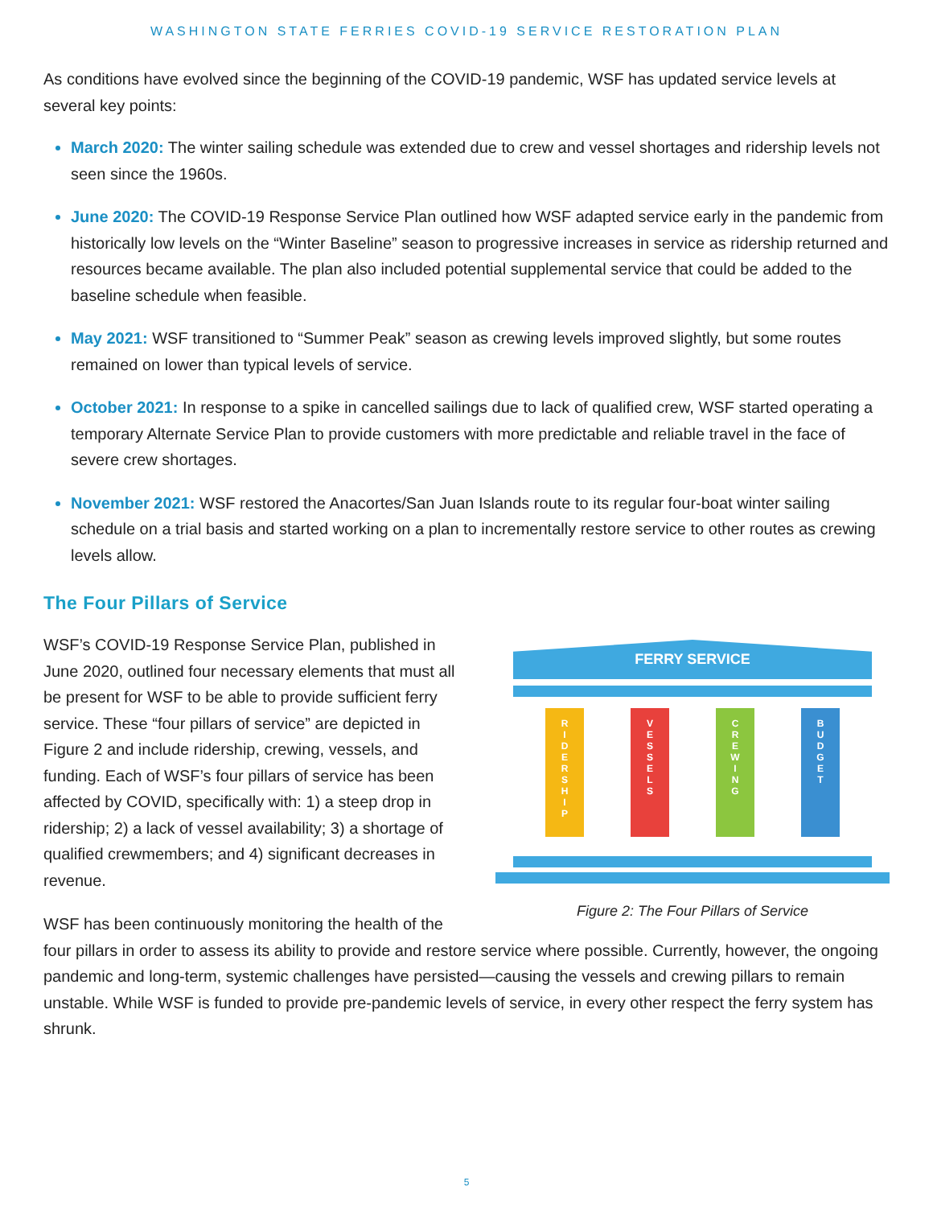WASHINGTON STATE FERRIES COVID-19 SERVICE RESTORATION PLAN
As conditions have evolved since the beginning of the COVID-19 pandemic, WSF has updated service levels at several key points:
March 2020: The winter sailing schedule was extended due to crew and vessel shortages and ridership levels not seen since the 1960s.
June 2020: The COVID-19 Response Service Plan outlined how WSF adapted service early in the pandemic from historically low levels on the “Winter Baseline” season to progressive increases in service as ridership returned and resources became available. The plan also included potential supplemental service that could be added to the baseline schedule when feasible.
May 2021: WSF transitioned to “Summer Peak” season as crewing levels improved slightly, but some routes remained on lower than typical levels of service.
October 2021: In response to a spike in cancelled sailings due to lack of qualified crew, WSF started operating a temporary Alternate Service Plan to provide customers with more predictable and reliable travel in the face of severe crew shortages.
November 2021: WSF restored the Anacortes/San Juan Islands route to its regular four-boat winter sailing schedule on a trial basis and started working on a plan to incrementally restore service to other routes as crewing levels allow.
The Four Pillars of Service
FERRY SERVICE
R
I
D
E
R
S
H
I
P
V
E
S
S
E
L
S
C
R
E
W
I
N
G
B
U
D
G
E
T
Figure 2: The Four Pillars of Service
WSF’s COVID-19 Response Service Plan, published in June 2020, outlined four necessary elements that must all be present for WSF to be able to provide sufficient ferry service. These “four pillars of service” are depicted in Figure 2 and include ridership, crewing, vessels, and funding. Each of WSF’s four pillars of service has been affected by COVID, specifically with: 1) a steep drop in ridership; 2) a lack of vessel availability; 3) a shortage of qualified crewmembers; and 4) significant decreases in revenue.
WSF has been continuously monitoring the health of the four pillars in order to assess its ability to provide and restore service where possible. Currently, however, the ongoing pandemic and long-term, systemic challenges have persisted—causing the vessels and crewing pillars to remain unstable. While WSF is funded to provide pre-pandemic levels of service, in every other respect the ferry system has shrunk.
5